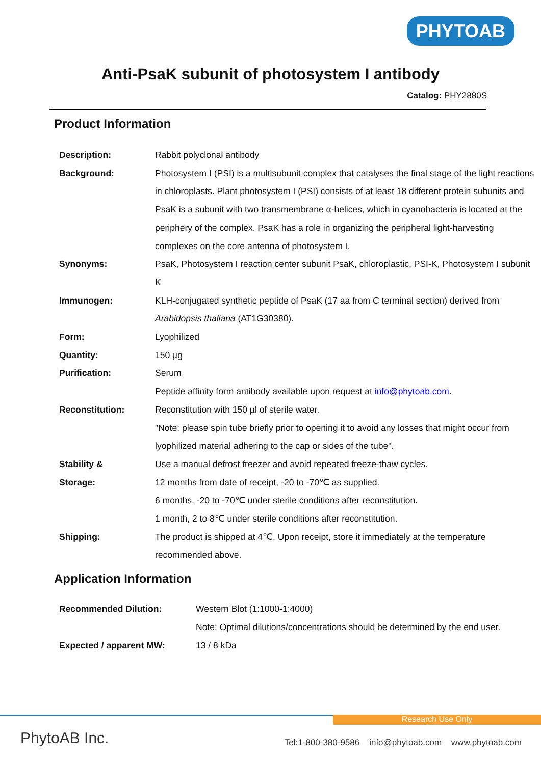PHYTOAB
Anti-PsaK subunit of photosystem I antibody
Catalog: PHY2880S
Product Information
| Description: | Rabbit polyclonal antibody |
| Background: | Photosystem I (PSI) is a multisubunit complex that catalyses the final stage of the light reactions in chloroplasts. Plant photosystem I (PSI) consists of at least 18 different protein subunits and PsaK is a subunit with two transmembrane α-helices, which in cyanobacteria is located at the periphery of the complex. PsaK has a role in organizing the peripheral light-harvesting complexes on the core antenna of photosystem I. |
| Synonyms: | PsaK, Photosystem I reaction center subunit PsaK, chloroplastic, PSI-K, Photosystem I subunit K |
| Immunogen: | KLH-conjugated synthetic peptide of PsaK (17 aa from C terminal section) derived from Arabidopsis thaliana (AT1G30380). |
| Form: | Lyophilized |
| Quantity: | 150 µg |
| Purification: | Serum Peptide affinity form antibody available upon request at info@phytoab.com . |
| Reconstitution: | Reconstitution with 150 µl of sterile water. "Note: please spin tube briefly prior to opening it to avoid any losses that might occur from lyophilized material adhering to the cap or sides of the tube". |
| Stability & Storage: | Use a manual defrost freezer and avoid repeated freeze-thaw cycles. 12 months from date of receipt, -20 to -70℃ as supplied. 6 months, -20 to -70℃ under sterile conditions after reconstitution. 1 month, 2 to 8℃ under sterile conditions after reconstitution. |
| Shipping: | The product is shipped at 4℃. Upon receipt, store it immediately at the temperature recommended above. |
Application Information
| Recommended Dilution: | Western Blot (1:1000-1:4000) Note: Optimal dilutions/concentrations should be determined by the end user. |
| Expected / apparent MW: | 13 / 8 kDa |
Research Use Only
PhytoAB Inc.
Tel:1-800-380-9586 info@phytoab.com www.phytoab.com